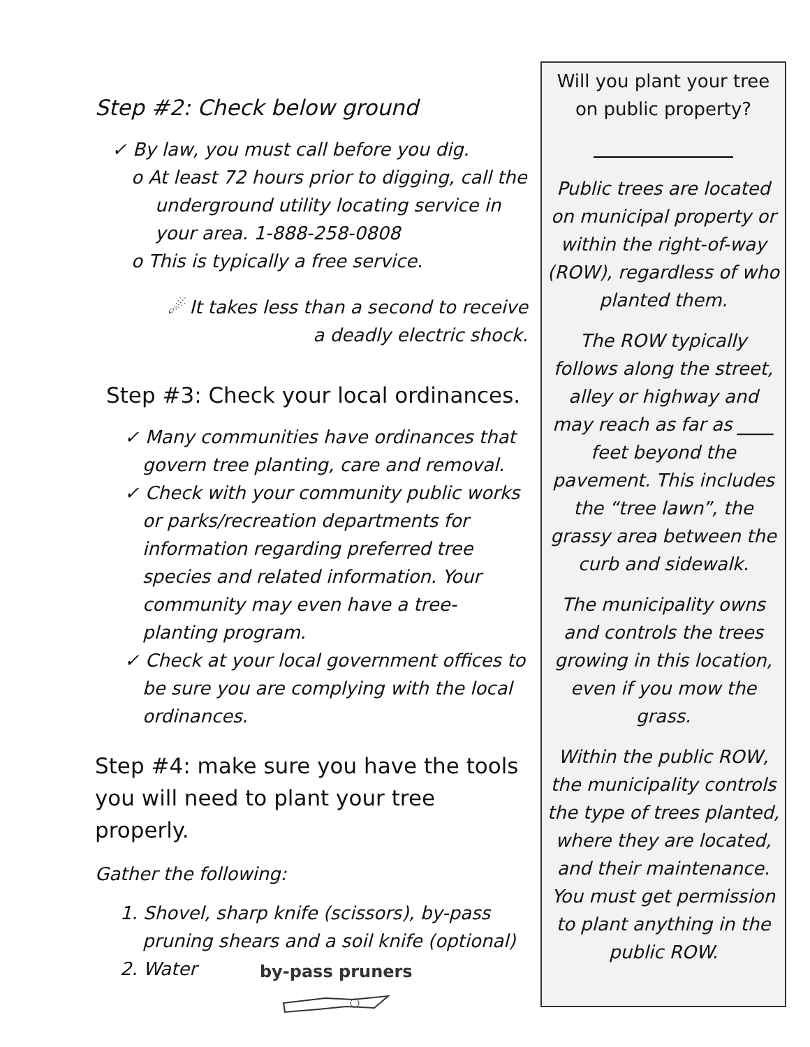Step #2: Check below ground
✓ By law, you must call before you dig.
o At least 72 hours prior to digging, call the underground utility locating service in your area. 1-888-258-0808
o This is typically a free service.
☄ It takes less than a second to receive a deadly electric shock.
Step #3: Check your local ordinances.
✓ Many communities have ordinances that govern tree planting, care and removal.
✓ Check with your community public works or parks/recreation departments for information regarding preferred tree species and related information. Your community may even have a tree-planting program.
✓ Check at your local government offices to be sure you are complying with the local ordinances.
Step #4: make sure you have the tools you will need to plant your tree properly.
Gather the following:
1. Shovel, sharp knife (scissors), by-pass pruning shears and a soil knife (optional)
2. Water
by-pass pruners
Will you plant your tree on public property?
Public trees are located on municipal property or within the right-of-way (ROW), regardless of who planted them.
The ROW typically follows along the street, alley or highway and may reach as far as ____ feet beyond the pavement. This includes the “tree lawn”, the grassy area between the curb and sidewalk.
The municipality owns and controls the trees growing in this location, even if you mow the grass.
Within the public ROW, the municipality controls the type of trees planted, where they are located, and their maintenance. You must get permission to plant anything in the public ROW.